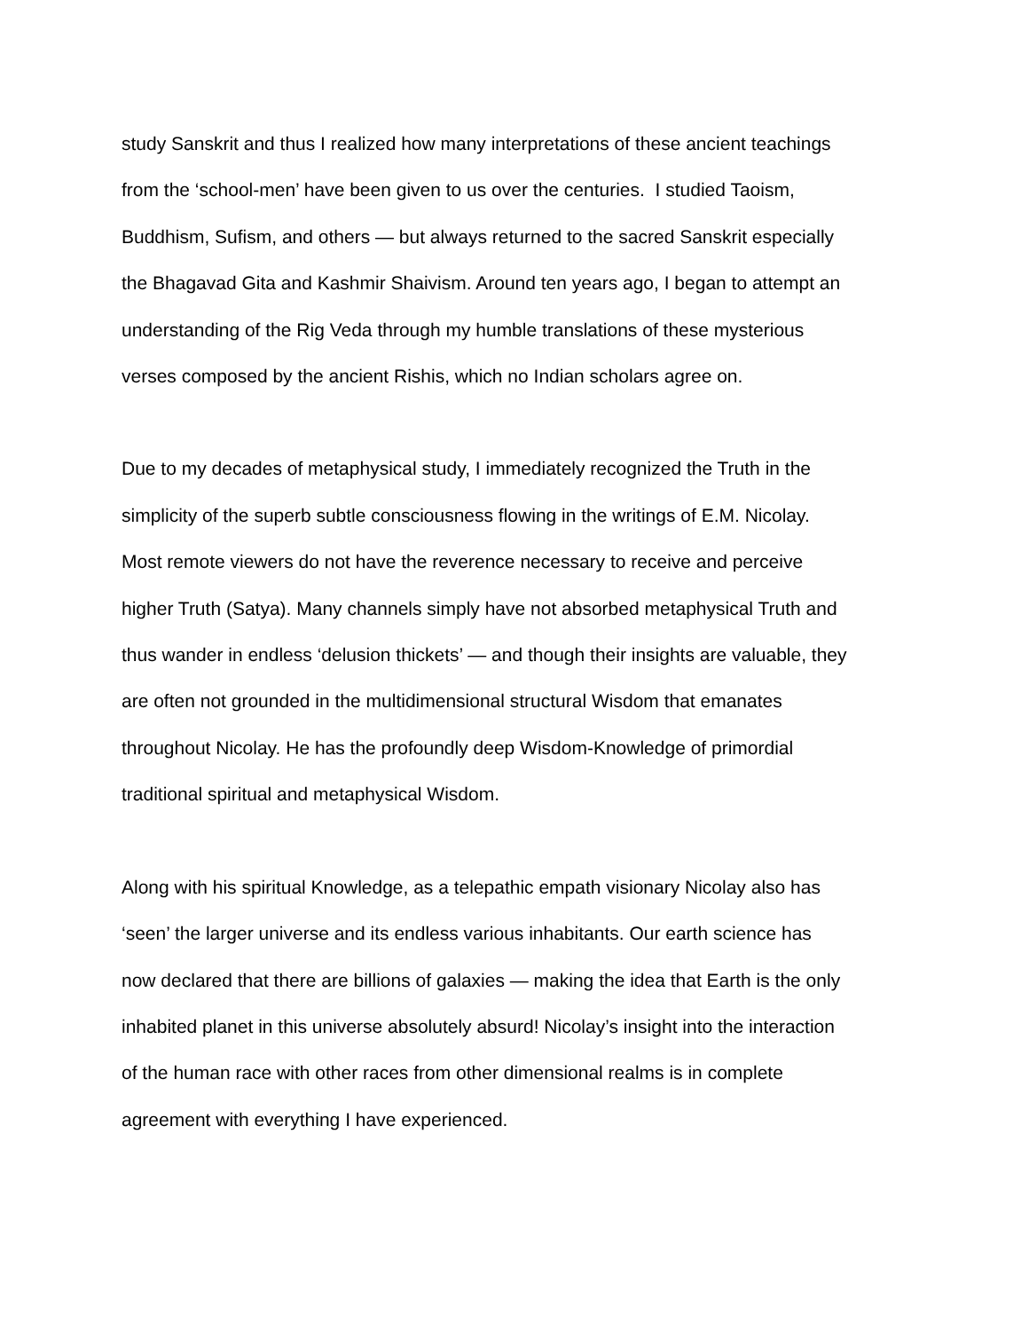study Sanskrit and thus I realized how many interpretations of these ancient teachings
from the ‘school-men’ have been given to us over the centuries. I studied Taoism,
Buddhism, Sufism, and others — but always returned to the sacred Sanskrit especially
the Bhagavad Gita and Kashmir Shaivism. Around ten years ago, I began to attempt an
understanding of the Rig Veda through my humble translations of these mysterious
verses composed by the ancient Rishis, which no Indian scholars agree on.
Due to my decades of metaphysical study, I immediately recognized the Truth in the
simplicity of the superb subtle consciousness flowing in the writings of E.M. Nicolay.
Most remote viewers do not have the reverence necessary to receive and perceive
higher Truth (Satya). Many channels simply have not absorbed metaphysical Truth and
thus wander in endless ‘delusion thickets’ — and though their insights are valuable, they
are often not grounded in the multidimensional structural Wisdom that emanates
throughout Nicolay. He has the profoundly deep Wisdom-Knowledge of primordial
traditional spiritual and metaphysical Wisdom.
Along with his spiritual Knowledge, as a telepathic empath visionary Nicolay also has
‘seen’ the larger universe and its endless various inhabitants. Our earth science has
now declared that there are billions of galaxies — making the idea that Earth is the only
inhabited planet in this universe absolutely absurd! Nicolay’s insight into the interaction
of the human race with other races from other dimensional realms is in complete
agreement with everything I have experienced.